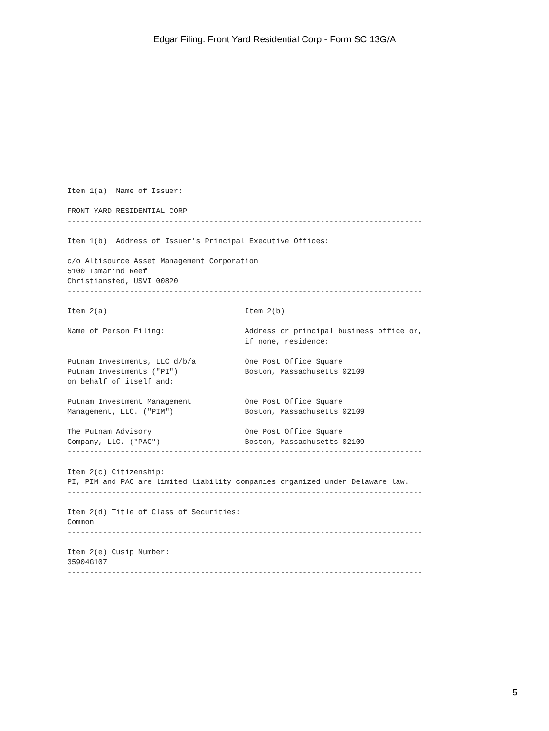Edgar Filing: Front Yard Residential Corp - Form SC 13G/A
Item 1(a)  Name of Issuer:

FRONT YARD RESIDENTIAL CORP
--------------------------------------------------------------------------------

Item 1(b)  Address of Issuer's Principal Executive Offices:

c/o Altisource Asset Management Corporation
5100 Tamarind Reef
Christiansted, USVI 00820
--------------------------------------------------------------------------------

Item 2(a)                               Item 2(b)

Name of Person Filing:                  Address or principal business office or,
                                        if none, residence:

Putnam Investments, LLC d/b/a           One Post Office Square
Putnam Investments ("PI")               Boston, Massachusetts 02109
on behalf of itself and:

Putnam Investment Management            One Post Office Square
Management, LLC. ("PIM")                Boston, Massachusetts 02109

The Putnam Advisory                     One Post Office Square
Company, LLC. ("PAC")                   Boston, Massachusetts 02109
--------------------------------------------------------------------------------

Item 2(c) Citizenship:
PI, PIM and PAC are limited liability companies organized under Delaware law.
--------------------------------------------------------------------------------

Item 2(d) Title of Class of Securities:
Common
--------------------------------------------------------------------------------

Item 2(e) Cusip Number:
35904G107
--------------------------------------------------------------------------------
5